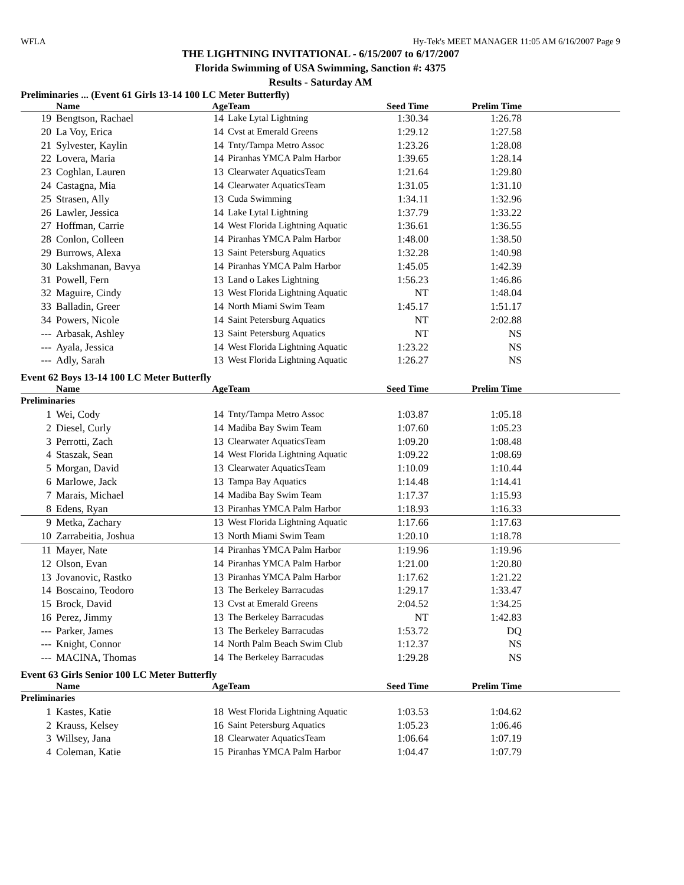WFLA Hy-Tek's MEET MANAGER 11:05 AM 6/16/2007 Page 9
THE LIGHTNING INVITATIONAL - 6/15/2007 to 6/17/2007
Florida Swimming of USA Swimming, Sanction #: 4375
Results - Saturday AM
Preliminaries ... (Event 61 Girls 13-14 100 LC Meter Butterfly)
| | Name | Age | Team | Seed Time | Prelim Time | |
| --- | --- | --- | --- | --- | --- | --- |
| 19 | Bengtson, Rachael | 14 | Lake Lytal Lightning | 1:30.34 | 1:26.78 | |
| 20 | La Voy, Erica | 14 | Cvst at Emerald Greens | 1:29.12 | 1:27.58 | |
| 21 | Sylvester, Kaylin | 14 | Tnty/Tampa Metro Assoc | 1:23.26 | 1:28.08 | |
| 22 | Lovera, Maria | 14 | Piranhas YMCA Palm Harbor | 1:39.65 | 1:28.14 | |
| 23 | Coghlan, Lauren | 13 | Clearwater AquaticsTeam | 1:21.64 | 1:29.80 | |
| 24 | Castagna, Mia | 14 | Clearwater AquaticsTeam | 1:31.05 | 1:31.10 | |
| 25 | Strasen, Ally | 13 | Cuda Swimming | 1:34.11 | 1:32.96 | |
| 26 | Lawler, Jessica | 14 | Lake Lytal Lightning | 1:37.79 | 1:33.22 | |
| 27 | Hoffman, Carrie | 14 | West Florida Lightning Aquatic | 1:36.61 | 1:36.55 | |
| 28 | Conlon, Colleen | 14 | Piranhas YMCA Palm Harbor | 1:48.00 | 1:38.50 | |
| 29 | Burrows, Alexa | 13 | Saint Petersburg Aquatics | 1:32.28 | 1:40.98 | |
| 30 | Lakshmanan, Bavya | 14 | Piranhas YMCA Palm Harbor | 1:45.05 | 1:42.39 | |
| 31 | Powell, Fern | 13 | Land o Lakes Lightning | 1:56.23 | 1:46.86 | |
| 32 | Maguire, Cindy | 13 | West Florida Lightning Aquatic | NT | 1:48.04 | |
| 33 | Balladin, Greer | 14 | North Miami Swim Team | 1:45.17 | 1:51.17 | |
| 34 | Powers, Nicole | 14 | Saint Petersburg Aquatics | NT | 2:02.88 | |
| --- | Arbasak, Ashley | 13 | Saint Petersburg Aquatics | NT | NS | |
| --- | Ayala, Jessica | 14 | West Florida Lightning Aquatic | 1:23.22 | NS | |
| --- | Adly, Sarah | 13 | West Florida Lightning Aquatic | 1:26.27 | NS | |
Event 62 Boys 13-14 100 LC Meter Butterfly
| | Name | Age | Team | Seed Time | Prelim Time | |
| --- | --- | --- | --- | --- | --- | --- |
| Preliminaries | | | | | | |
| 1 | Wei, Cody | 14 | Tnty/Tampa Metro Assoc | 1:03.87 | 1:05.18 | |
| 2 | Diesel, Curly | 14 | Madiba Bay Swim Team | 1:07.60 | 1:05.23 | |
| 3 | Perrotti, Zach | 13 | Clearwater AquaticsTeam | 1:09.20 | 1:08.48 | |
| 4 | Staszak, Sean | 14 | West Florida Lightning Aquatic | 1:09.22 | 1:08.69 | |
| 5 | Morgan, David | 13 | Clearwater AquaticsTeam | 1:10.09 | 1:10.44 | |
| 6 | Marlowe, Jack | 13 | Tampa Bay Aquatics | 1:14.48 | 1:14.41 | |
| 7 | Marais, Michael | 14 | Madiba Bay Swim Team | 1:17.37 | 1:15.93 | |
| 8 | Edens, Ryan | 13 | Piranhas YMCA Palm Harbor | 1:18.93 | 1:16.33 | |
| 9 | Metka, Zachary | 13 | West Florida Lightning Aquatic | 1:17.66 | 1:17.63 | |
| 10 | Zarrabeitia, Joshua | 13 | North Miami Swim Team | 1:20.10 | 1:18.78 | |
| 11 | Mayer, Nate | 14 | Piranhas YMCA Palm Harbor | 1:19.96 | 1:19.96 | |
| 12 | Olson, Evan | 14 | Piranhas YMCA Palm Harbor | 1:21.00 | 1:20.80 | |
| 13 | Jovanovic, Rastko | 13 | Piranhas YMCA Palm Harbor | 1:17.62 | 1:21.22 | |
| 14 | Boscaino, Teodoro | 13 | The Berkeley Barracudas | 1:29.17 | 1:33.47 | |
| 15 | Brock, David | 13 | Cvst at Emerald Greens | 2:04.52 | 1:34.25 | |
| 16 | Perez, Jimmy | 13 | The Berkeley Barracudas | NT | 1:42.83 | |
| --- | Parker, James | 13 | The Berkeley Barracudas | 1:53.72 | DQ | |
| --- | Knight, Connor | 14 | North Palm Beach Swim Club | 1:12.37 | NS | |
| --- | MACINA, Thomas | 14 | The Berkeley Barracudas | 1:29.28 | NS | |
Event 63 Girls Senior 100 LC Meter Butterfly
| | Name | Age | Team | Seed Time | Prelim Time | |
| --- | --- | --- | --- | --- | --- | --- |
| Preliminaries | | | | | | |
| 1 | Kastes, Katie | 18 | West Florida Lightning Aquatic | 1:03.53 | 1:04.62 | |
| 2 | Krauss, Kelsey | 16 | Saint Petersburg Aquatics | 1:05.23 | 1:06.46 | |
| 3 | Willsey, Jana | 18 | Clearwater AquaticsTeam | 1:06.64 | 1:07.19 | |
| 4 | Coleman, Katie | 15 | Piranhas YMCA Palm Harbor | 1:04.47 | 1:07.79 | |